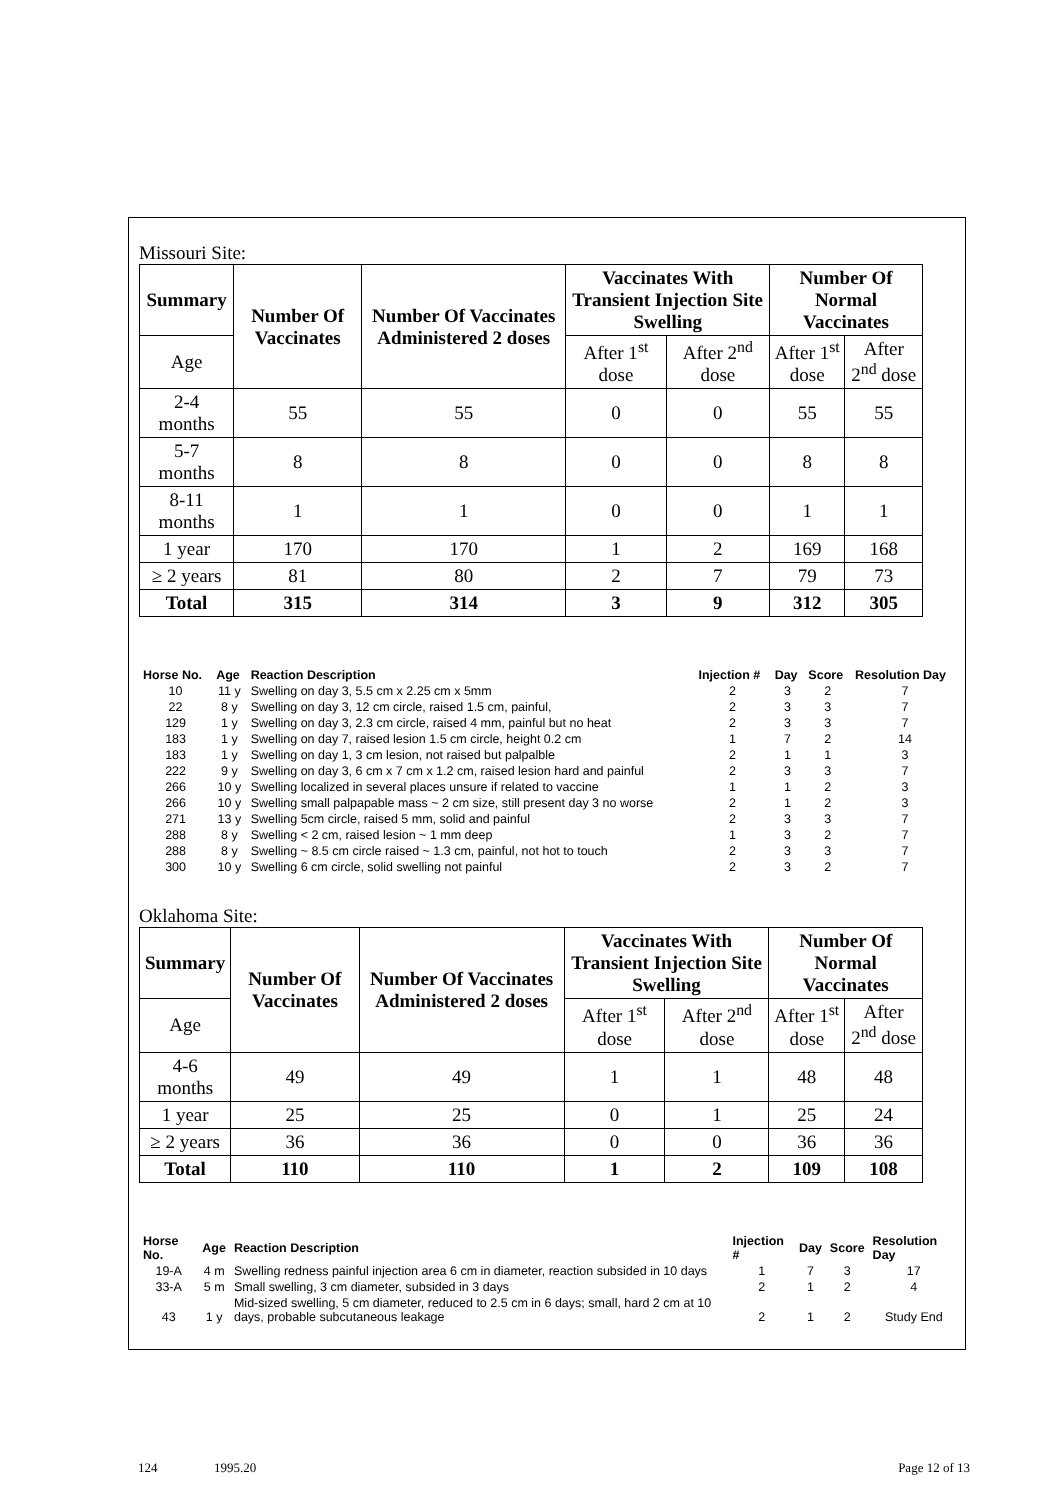Missouri Site:
| Summary | Number Of Vaccinates | Number Of Vaccinates Administered 2 doses | Vaccinates With Transient Injection Site Swelling | | Number Of Normal Vaccinates | |
| --- | --- | --- | --- | --- | --- | --- |
| Age | | | After 1<sup>st</sup> dose | After 2<sup>nd</sup> dose | After 1<sup>st</sup> dose | After 2<sup>nd</sup> dose |
| 2-4 months | 55 | 55 | 0 | 0 | 55 | 55 |
| 5-7 months | 8 | 8 | 0 | 0 | 8 | 8 |
| 8-11 months | 1 | 1 | 0 | 0 | 1 | 1 |
| 1 year | 170 | 170 | 1 | 2 | 169 | 168 |
| ≥ 2 years | 81 | 80 | 2 | 7 | 79 | 73 |
| Total | 315 | 314 | 3 | 9 | 312 | 305 |
| Horse No. | Age | Reaction Description | Injection # | Day | Score | Resolution Day |
| --- | --- | --- | --- | --- | --- | --- |
| 10 | 11 y | Swelling on day 3, 5.5 cm x 2.25 cm x 5mm | 2 | 3 | 2 | 7 |
| 22 | 8 y | Swelling on day 3, 12 cm circle, raised 1.5 cm, painful, | 2 | 3 | 3 | 7 |
| 129 | 1 y | Swelling on day 3, 2.3 cm circle, raised 4 mm, painful but no heat | 2 | 3 | 3 | 7 |
| 183 | 1 y | Swelling on day 7, raised lesion 1.5 cm circle, height 0.2 cm | 1 | 7 | 2 | 14 |
| 183 | 1 y | Swelling on day 1, 3 cm lesion, not raised but palpalble | 2 | 1 | 1 | 3 |
| 222 | 9 y | Swelling on day 3, 6 cm x 7 cm x 1.2 cm, raised lesion hard and painful | 2 | 3 | 3 | 7 |
| 266 | 10 y | Swelling localized in several places unsure if related to vaccine | 1 | 1 | 2 | 3 |
| 266 | 10 y | Swelling small palpapable mass ~ 2 cm size, still present day 3 no worse | 2 | 1 | 2 | 3 |
| 271 | 13 y | Swelling 5cm circle, raised 5 mm, solid and painful | 2 | 3 | 3 | 7 |
| 288 | 8 y | Swelling < 2 cm, raised lesion ~ 1 mm deep | 1 | 3 | 2 | 7 |
| 288 | 8 y | Swelling ~ 8.5 cm circle raised ~ 1.3 cm, painful, not hot to touch | 2 | 3 | 3 | 7 |
| 300 | 10 y | Swelling 6 cm circle, solid swelling not painful | 2 | 3 | 2 | 7 |
Oklahoma Site:
| Summary | Number Of Vaccinates | Number Of Vaccinates Administered 2 doses | Vaccinates With Transient Injection Site Swelling | | Number Of Normal Vaccinates | |
| --- | --- | --- | --- | --- | --- | --- |
| Age | | | After 1<sup>st</sup> dose | After 2<sup>nd</sup> dose | After 1<sup>st</sup> dose | After 2<sup>nd</sup> dose |
| 4-6 months | 49 | 49 | 1 | 1 | 48 | 48 |
| 1 year | 25 | 25 | 0 | 1 | 25 | 24 |
| ≥ 2 years | 36 | 36 | 0 | 0 | 36 | 36 |
| Total | 110 | 110 | 1 | 2 | 109 | 108 |
| Horse No. | Age | Reaction Description | Injection # | Day | Score | Resolution Day |
| --- | --- | --- | --- | --- | --- | --- |
| 19-A | 4 m | Swelling redness painful injection area 6 cm in diameter, reaction subsided in 10 days | 1 | 7 | 3 | 17 |
| 33-A | 5 m | Small swelling, 3 cm diameter, subsided in 3 days | 2 | 1 | 2 | 4 |
| 43 | 1 y | Mid-sized swelling, 5 cm diameter, reduced to 2.5 cm in 6 days; small, hard 2 cm at 10 days, probable subcutaneous leakage | 2 | 1 | 2 | Study End |
124 1995.20 Page 12 of 13